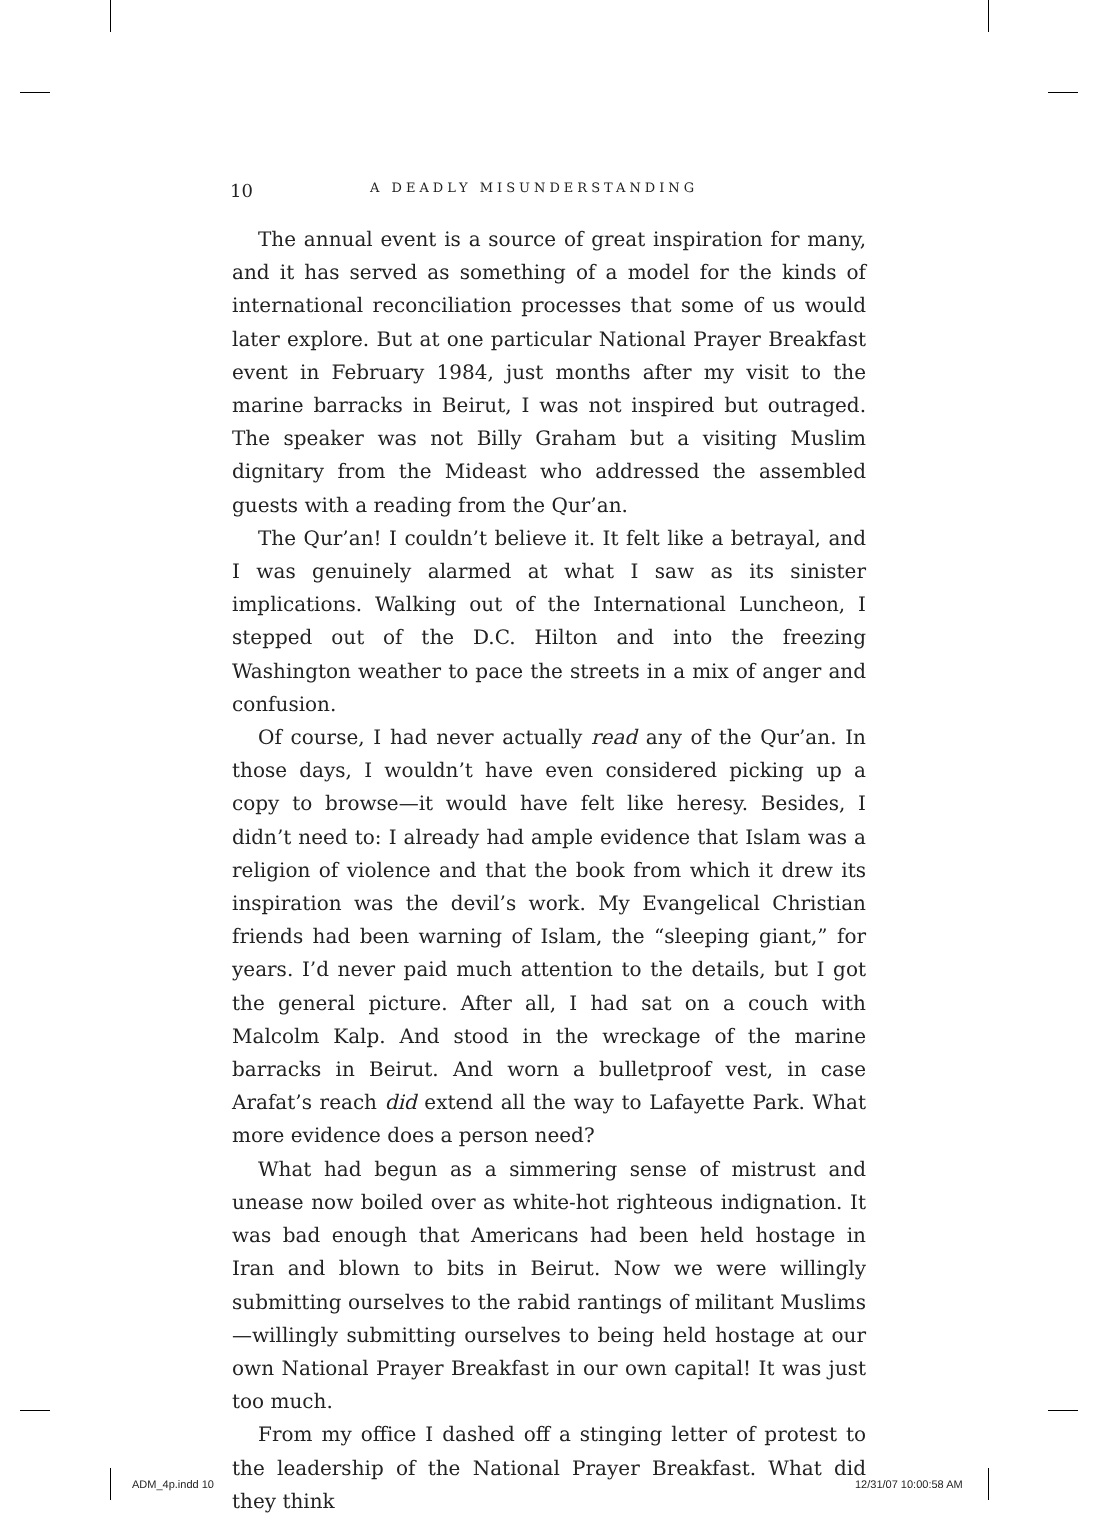10 A DEADLY MISUNDERSTANDING
The annual event is a source of great inspiration for many, and it has served as something of a model for the kinds of international reconciliation processes that some of us would later explore. But at one particular National Prayer Breakfast event in February 1984, just months after my visit to the marine barracks in Beirut, I was not inspired but outraged. The speaker was not Billy Graham but a visiting Muslim dignitary from the Mideast who addressed the assembled guests with a reading from the Qur’an.
The Qur’an! I couldn’t believe it. It felt like a betrayal, and I was genuinely alarmed at what I saw as its sinister implications. Walking out of the International Luncheon, I stepped out of the D.C. Hilton and into the freezing Washington weather to pace the streets in a mix of anger and confusion.
Of course, I had never actually read any of the Qur’an. In those days, I wouldn’t have even considered picking up a copy to browse—it would have felt like heresy. Besides, I didn’t need to: I already had ample evidence that Islam was a religion of violence and that the book from which it drew its inspiration was the devil’s work. My Evangelical Christian friends had been warning of Islam, the “sleeping giant,” for years. I’d never paid much attention to the details, but I got the general picture. After all, I had sat on a couch with Malcolm Kalp. And stood in the wreckage of the marine barracks in Beirut. And worn a bulletproof vest, in case Arafat’s reach did extend all the way to Lafayette Park. What more evidence does a person need?
What had begun as a simmering sense of mistrust and unease now boiled over as white-hot righteous indignation. It was bad enough that Americans had been held hostage in Iran and blown to bits in Beirut. Now we were willingly submitting ourselves to the rabid rantings of militant Muslims—willingly submitting ourselves to being held hostage at our own National Prayer Breakfast in our own capital! It was just too much.
From my office I dashed off a stinging letter of protest to the leadership of the National Prayer Breakfast. What did they think
ADM_4p.indd 10 12/31/07 10:00:58 AM